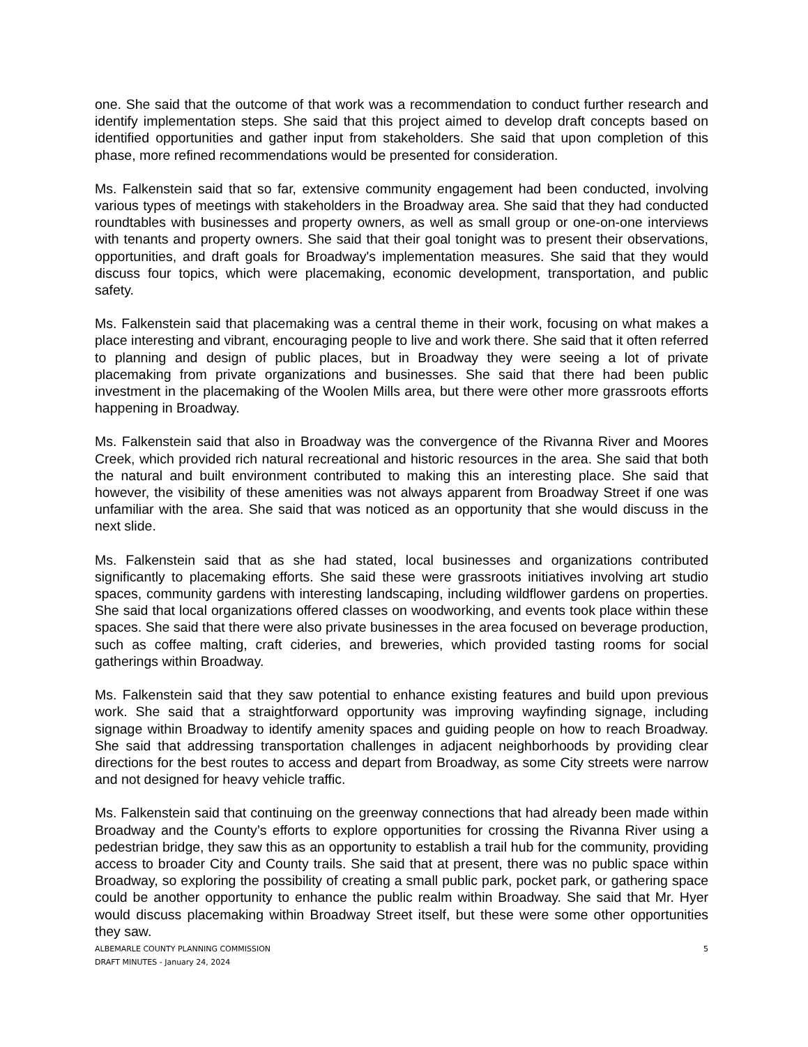one. She said that the outcome of that work was a recommendation to conduct further research and identify implementation steps. She said that this project aimed to develop draft concepts based on identified opportunities and gather input from stakeholders. She said that upon completion of this phase, more refined recommendations would be presented for consideration.
Ms. Falkenstein said that so far, extensive community engagement had been conducted, involving various types of meetings with stakeholders in the Broadway area. She said that they had conducted roundtables with businesses and property owners, as well as small group or one-on-one interviews with tenants and property owners. She said that their goal tonight was to present their observations, opportunities, and draft goals for Broadway's implementation measures. She said that they would discuss four topics, which were placemaking, economic development, transportation, and public safety.
Ms. Falkenstein said that placemaking was a central theme in their work, focusing on what makes a place interesting and vibrant, encouraging people to live and work there. She said that it often referred to planning and design of public places, but in Broadway they were seeing a lot of private placemaking from private organizations and businesses. She said that there had been public investment in the placemaking of the Woolen Mills area, but there were other more grassroots efforts happening in Broadway.
Ms. Falkenstein said that also in Broadway was the convergence of the Rivanna River and Moores Creek, which provided rich natural recreational and historic resources in the area. She said that both the natural and built environment contributed to making this an interesting place. She said that however, the visibility of these amenities was not always apparent from Broadway Street if one was unfamiliar with the area. She said that was noticed as an opportunity that she would discuss in the next slide.
Ms. Falkenstein said that as she had stated, local businesses and organizations contributed significantly to placemaking efforts. She said these were grassroots initiatives involving art studio spaces, community gardens with interesting landscaping, including wildflower gardens on properties. She said that local organizations offered classes on woodworking, and events took place within these spaces. She said that there were also private businesses in the area focused on beverage production, such as coffee malting, craft cideries, and breweries, which provided tasting rooms for social gatherings within Broadway.
Ms. Falkenstein said that they saw potential to enhance existing features and build upon previous work. She said that a straightforward opportunity was improving wayfinding signage, including signage within Broadway to identify amenity spaces and guiding people on how to reach Broadway. She said that addressing transportation challenges in adjacent neighborhoods by providing clear directions for the best routes to access and depart from Broadway, as some City streets were narrow and not designed for heavy vehicle traffic.
Ms. Falkenstein said that continuing on the greenway connections that had already been made within Broadway and the County’s efforts to explore opportunities for crossing the Rivanna River using a pedestrian bridge, they saw this as an opportunity to establish a trail hub for the community, providing access to broader City and County trails. She said that at present, there was no public space within Broadway, so exploring the possibility of creating a small public park, pocket park, or gathering space could be another opportunity to enhance the public realm within Broadway. She said that Mr. Hyer would discuss placemaking within Broadway Street itself, but these were some other opportunities they saw.
ALBEMARLE COUNTY PLANNING COMMISSION
DRAFT MINUTES - January 24, 2024
5